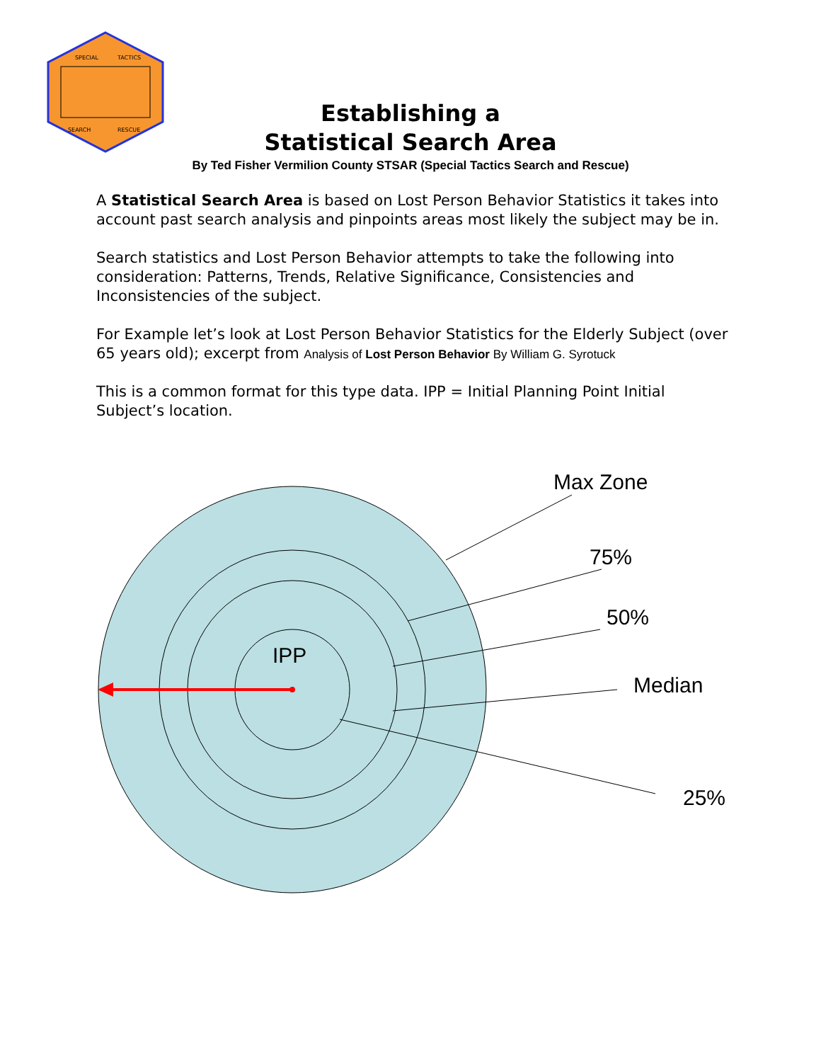SPECIAL
TACTICS
SEARCH
RESCUE
Establishing a
Statistical Search Area
By Ted Fisher Vermilion County STSAR (Special Tactics Search and Rescue)
A Statistical Search Area is based on Lost Person Behavior Statistics it takes into account past search analysis and pinpoints areas most likely the subject may be in.
Search statistics and Lost Person Behavior attempts to take the following into consideration: Patterns, Trends, Relative Significance, Consistencies and Inconsistencies of the subject.
For Example let’s look at Lost Person Behavior Statistics for the Elderly Subject (over 65 years old); excerpt from Analysis of Lost Person Behavior By William G. Syrotuck
This is a common format for this type data. IPP = Initial Planning Point Initial Subject’s location.
IPP
Max Zone
75%
50%
Median
25%